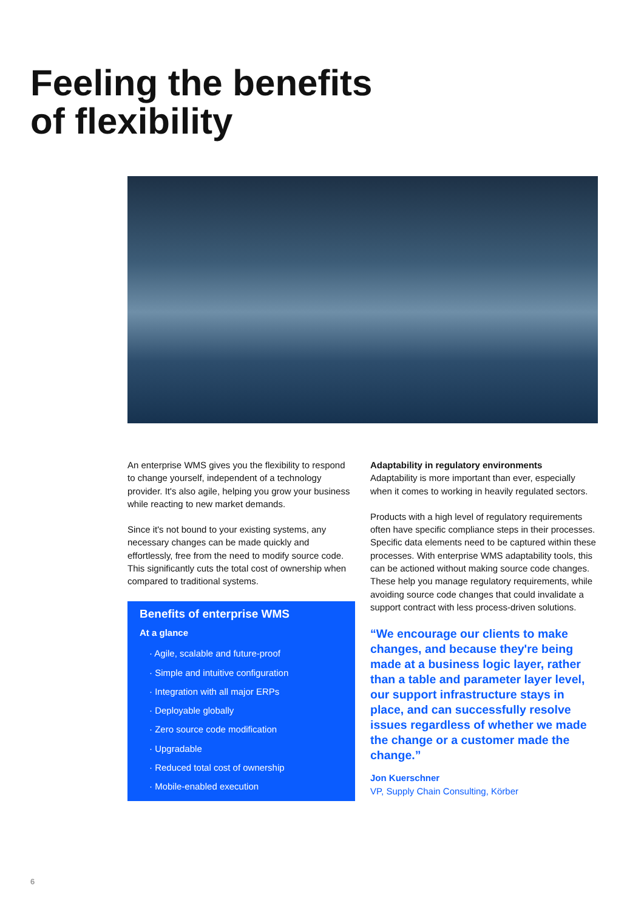Feeling the benefits
of flexibility
An enterprise WMS gives you the flexibility to respond to change yourself, independent of a technology provider. It's also agile, helping you grow your business while reacting to new market demands.
Since it's not bound to your existing systems, any necessary changes can be made quickly and effortlessly, free from the need to modify source code. This significantly cuts the total cost of ownership when compared to traditional systems.
Benefits of enterprise WMS
At a glance
· Agile, scalable and future-proof
· Simple and intuitive configuration
· Integration with all major ERPs
· Deployable globally
· Zero source code modification
· Upgradable
· Reduced total cost of ownership
· Mobile-enabled execution
Adaptability in regulatory environments
Adaptability is more important than ever, especially when it comes to working in heavily regulated sectors.
Products with a high level of regulatory requirements often have specific compliance steps in their processes. Specific data elements need to be captured within these processes. With enterprise WMS adaptability tools, this can be actioned without making source code changes. These help you manage regulatory requirements, while avoiding source code changes that could invalidate a support contract with less process-driven solutions.
“We encourage our clients to make changes, and because they're being made at a business logic layer, rather than a table and parameter layer level, our support infrastructure stays in place, and can successfully resolve issues regardless of whether we made the change or a customer made the change.”
Jon Kuerschner
VP, Supply Chain Consulting, Körber
6